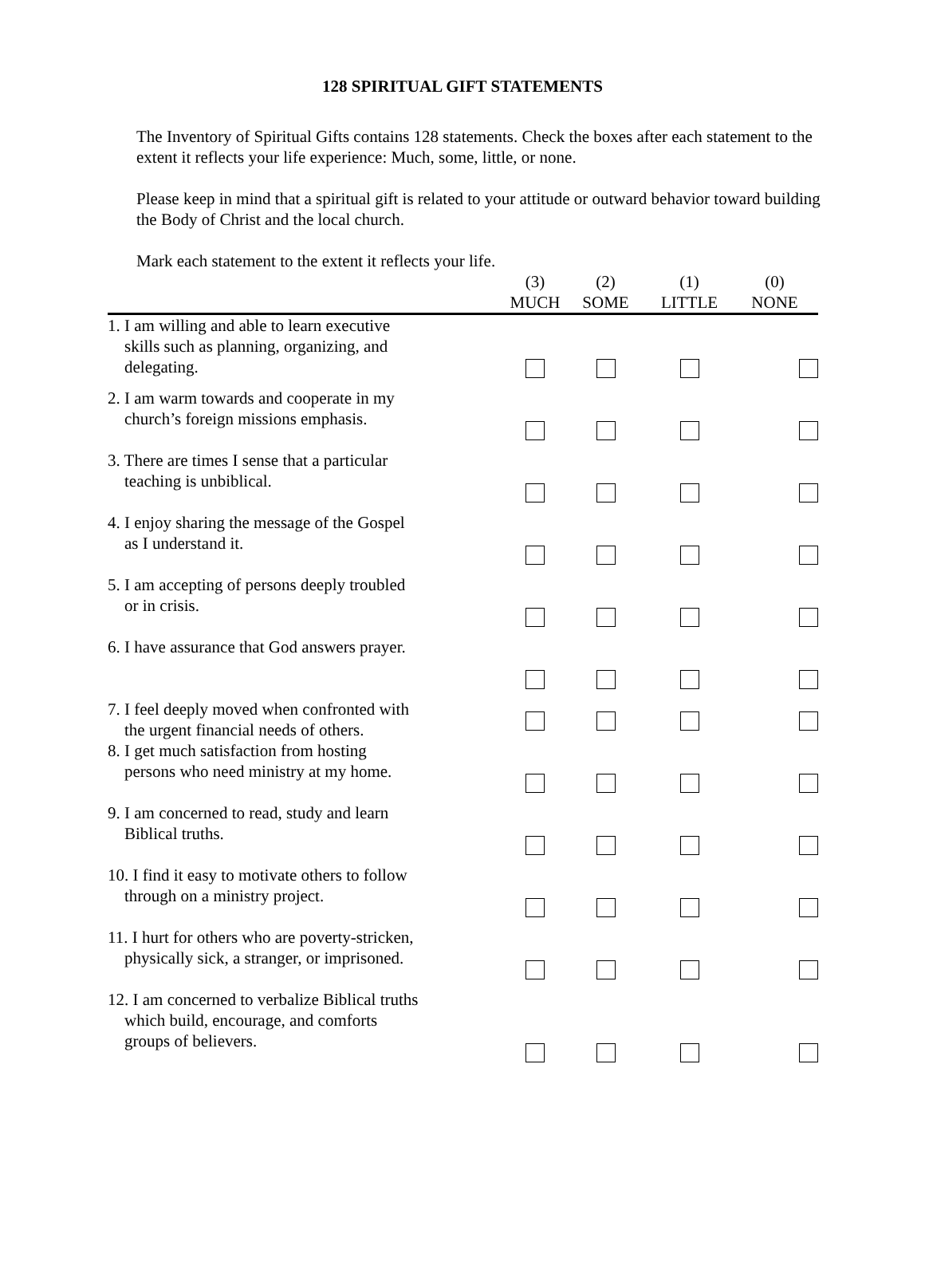128 SPIRITUAL GIFT STATEMENTS
The Inventory of Spiritual Gifts contains 128 statements. Check the boxes after each statement to the extent it reflects your life experience: Much, some, little, or none.
Please keep in mind that a spiritual gift is related to your attitude or outward behavior toward building the Body of Christ and the local church.
Mark each statement to the extent it reflects your life.
| | (3) MUCH | (2) SOME | (1) LITTLE | (0) NONE |
| --- | --- | --- | --- | --- |
| 1. I am willing and able to learn executive skills such as planning, organizing, and delegating. | | | | |
| 2. I am warm towards and cooperate in my church’s foreign missions emphasis. | | | | |
| 3. There are times I sense that a particular teaching is unbiblical. | | | | |
| 4. I enjoy sharing the message of the Gospel as I understand it. | | | | |
| 5. I am accepting of persons deeply troubled or in crisis. | | | | |
| 6. I have assurance that God answers prayer. | | | | |
| 7. I feel deeply moved when confronted with the urgent financial needs of others. | | | | |
| 8. I get much satisfaction from hosting persons who need ministry at my home. | | | | |
| 9. I am concerned to read, study and learn Biblical truths. | | | | |
| 10. I find it easy to motivate others to follow through on a ministry project. | | | | |
| 11. I hurt for others who are poverty-stricken, physically sick, a stranger, or imprisoned. | | | | |
| 12. I am concerned to verbalize Biblical truths which build, encourage, and comforts groups of believers. | | | | |